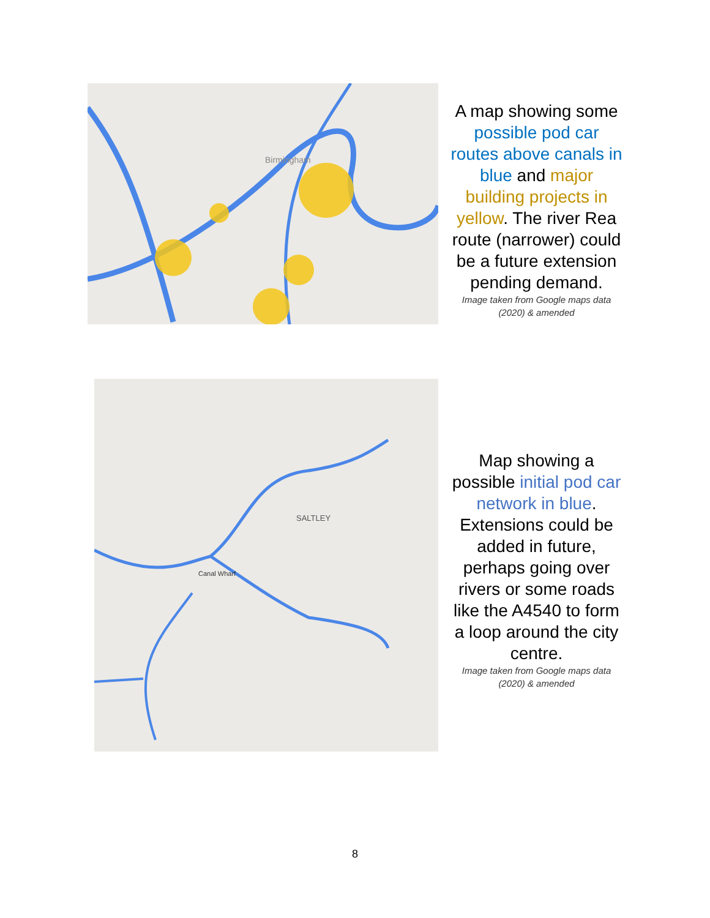Birmingham
A map showing some possible pod car routes above canals in blue and major building projects in yellow. The river Rea route (narrower) could be a future extension pending demand.
Image taken from Google maps data (2020) & amended
SALTLEY
Canal Wharf
Map showing a possible initial pod car network in blue. Extensions could be added in future, perhaps going over rivers or some roads like the A4540 to form a loop around the city centre.
Image taken from Google maps data (2020) & amended
8